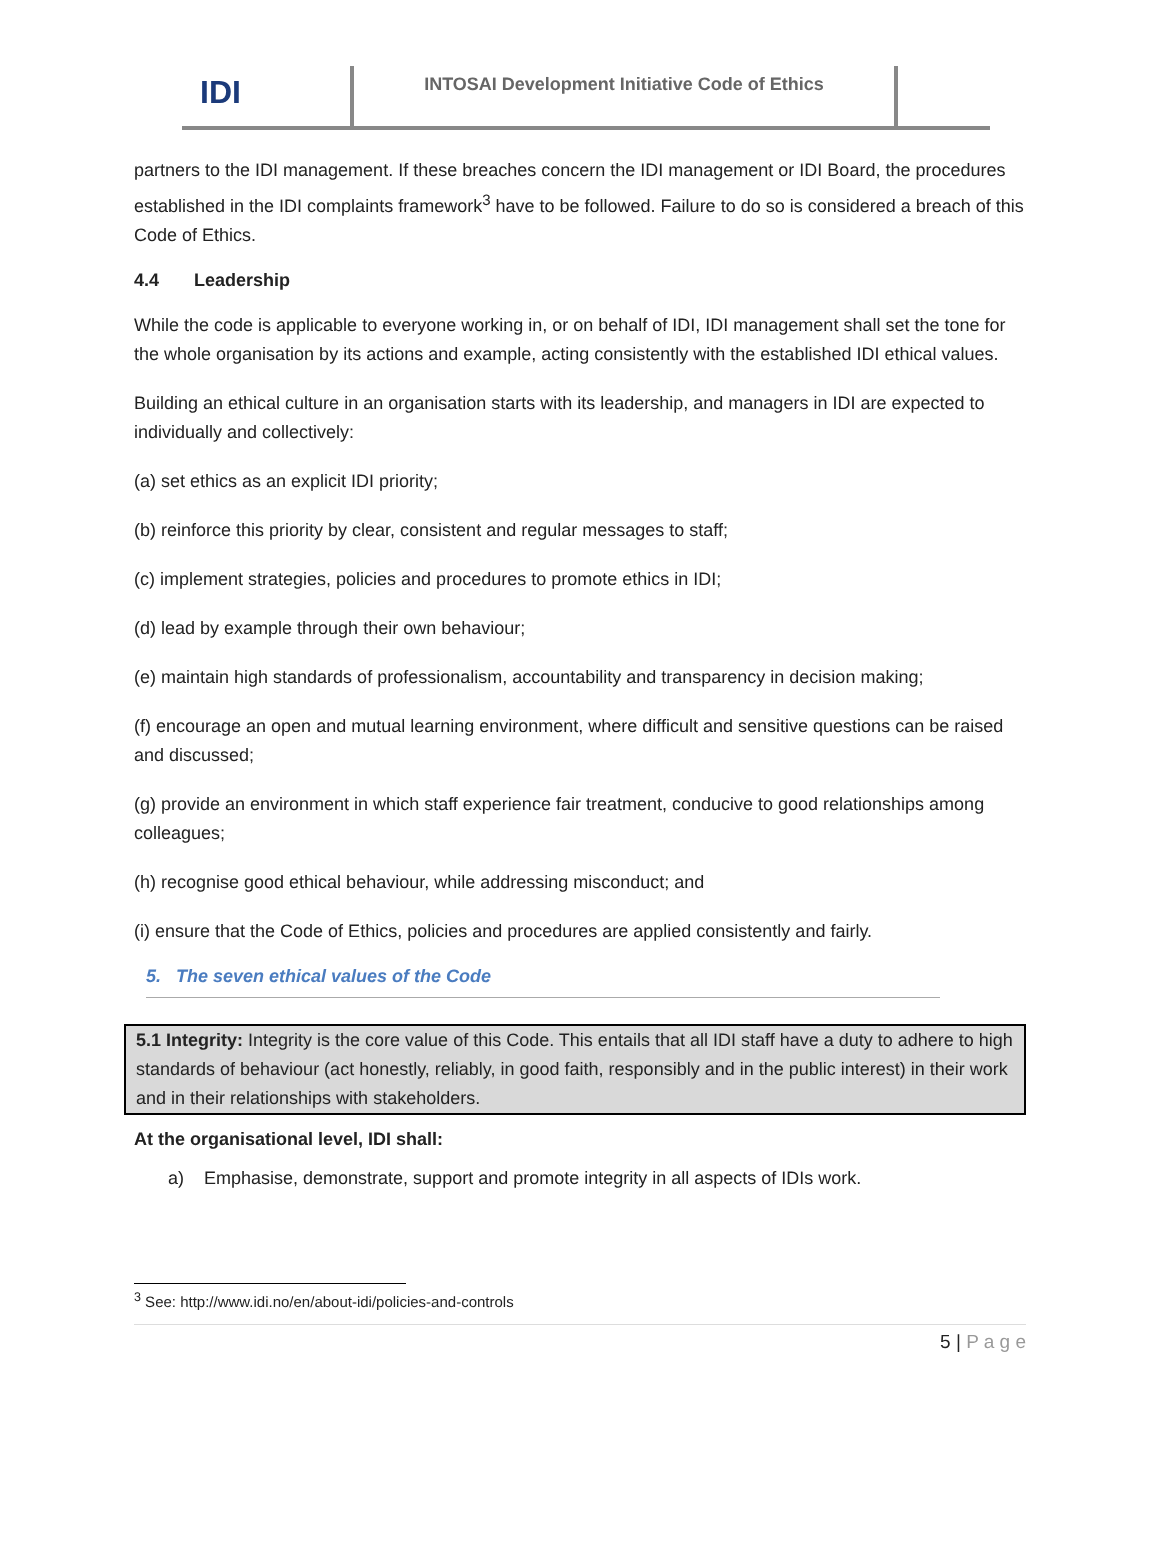IDI
INTOSAI Development Initiative Code of Ethics
partners to the IDI management. If these breaches concern the IDI management or IDI Board, the procedures established in the IDI complaints framework<sup>3</sup> have to be followed. Failure to do so is considered a breach of this Code of Ethics.
4.4 Leadership
While the code is applicable to everyone working in, or on behalf of IDI, IDI management shall set the tone for the whole organisation by its actions and example, acting consistently with the established IDI ethical values.
Building an ethical culture in an organisation starts with its leadership, and managers in IDI are expected to individually and collectively:
(a) set ethics as an explicit IDI priority;
(b) reinforce this priority by clear, consistent and regular messages to staff;
(c) implement strategies, policies and procedures to promote ethics in IDI;
(d) lead by example through their own behaviour;
(e) maintain high standards of professionalism, accountability and transparency in decision making;
(f) encourage an open and mutual learning environment, where difficult and sensitive questions can be raised and discussed;
(g) provide an environment in which staff experience fair treatment, conducive to good relationships among colleagues;
(h) recognise good ethical behaviour, while addressing misconduct; and
(i) ensure that the Code of Ethics, policies and procedures are applied consistently and fairly.
5. The seven ethical values of the Code
5.1 Integrity: Integrity is the core value of this Code. This entails that all IDI staff have a duty to adhere to high standards of behaviour (act honestly, reliably, in good faith, responsibly and in the public interest) in their work and in their relationships with stakeholders.
At the organisational level, IDI shall:
a) Emphasise, demonstrate, support and promote integrity in all aspects of IDIs work.
<sup>3</sup> See: http://www.idi.no/en/about-idi/policies-and-controls
5 | P a g e